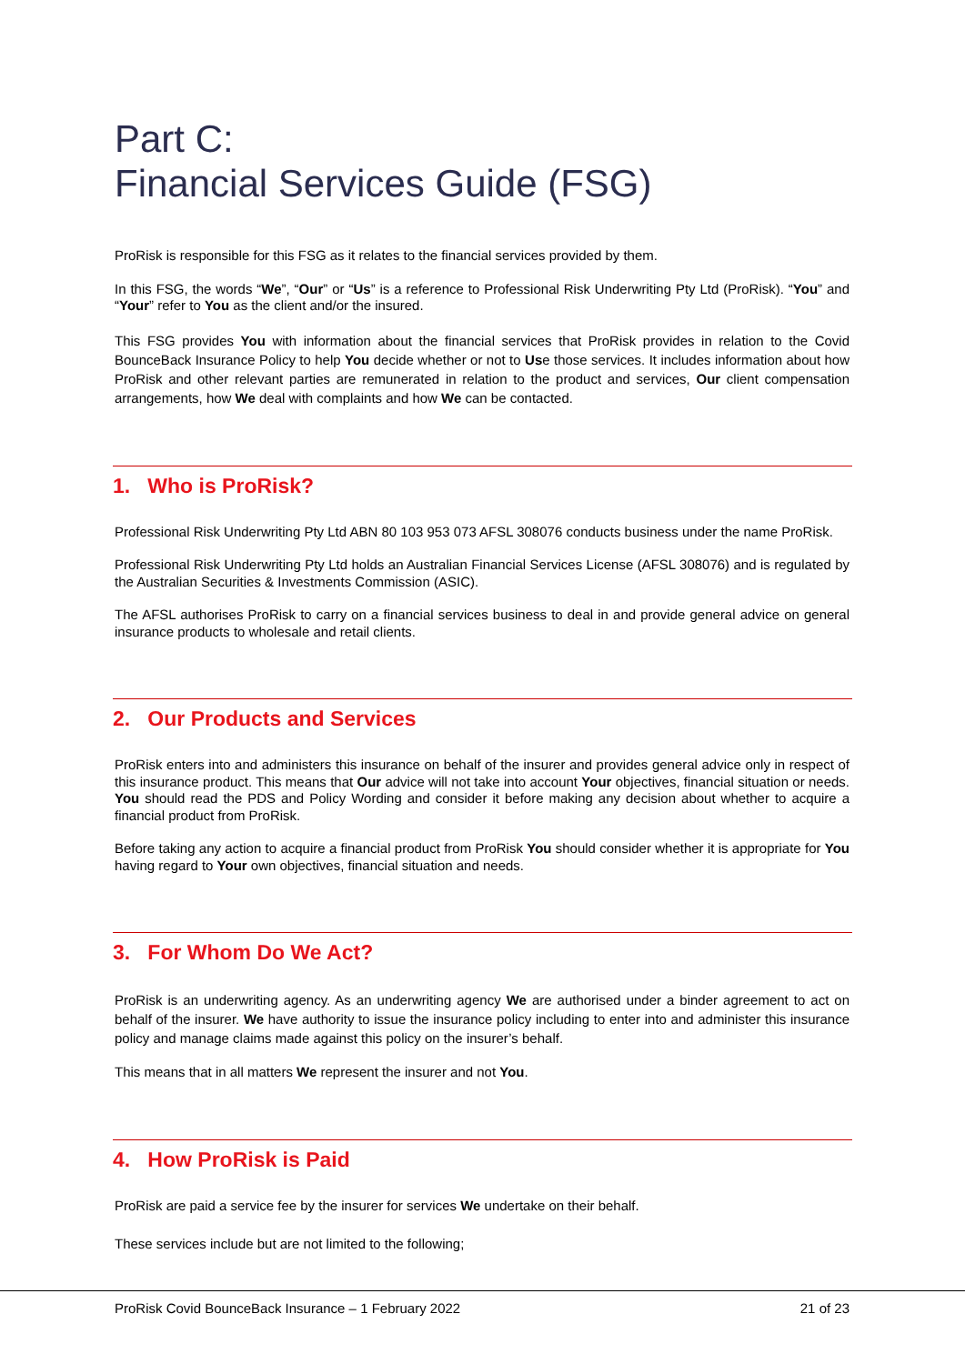Part C:
Financial Services Guide (FSG)
ProRisk is responsible for this FSG as it relates to the financial services provided by them.
In this FSG, the words “We”, “Our” or “Us” is a reference to Professional Risk Underwriting Pty Ltd (ProRisk). “You” and “Your” refer to You as the client and/or the insured.
This FSG provides You with information about the financial services that ProRisk provides in relation to the Covid BounceBack Insurance Policy to help You decide whether or not to Use those services. It includes information about how ProRisk and other relevant parties are remunerated in relation to the product and services, Our client compensation arrangements, how We deal with complaints and how We can be contacted.
1. Who is ProRisk?
Professional Risk Underwriting Pty Ltd ABN 80 103 953 073 AFSL 308076 conducts business under the name ProRisk.
Professional Risk Underwriting Pty Ltd holds an Australian Financial Services License (AFSL 308076) and is regulated by the Australian Securities & Investments Commission (ASIC).
The AFSL authorises ProRisk to carry on a financial services business to deal in and provide general advice on general insurance products to wholesale and retail clients.
2. Our Products and Services
ProRisk enters into and administers this insurance on behalf of the insurer and provides general advice only in respect of this insurance product. This means that Our advice will not take into account Your objectives, financial situation or needs. You should read the PDS and Policy Wording and consider it before making any decision about whether to acquire a financial product from ProRisk.
Before taking any action to acquire a financial product from ProRisk You should consider whether it is appropriate for You having regard to Your own objectives, financial situation and needs.
3. For Whom Do We Act?
ProRisk is an underwriting agency. As an underwriting agency We are authorised under a binder agreement to act on behalf of the insurer. We have authority to issue the insurance policy including to enter into and administer this insurance policy and manage claims made against this policy on the insurer’s behalf.
This means that in all matters We represent the insurer and not You.
4. How ProRisk is Paid
ProRisk are paid a service fee by the insurer for services We undertake on their behalf.
These services include but are not limited to the following;
ProRisk Covid BounceBack Insurance – 1 February 2022 21 of 23